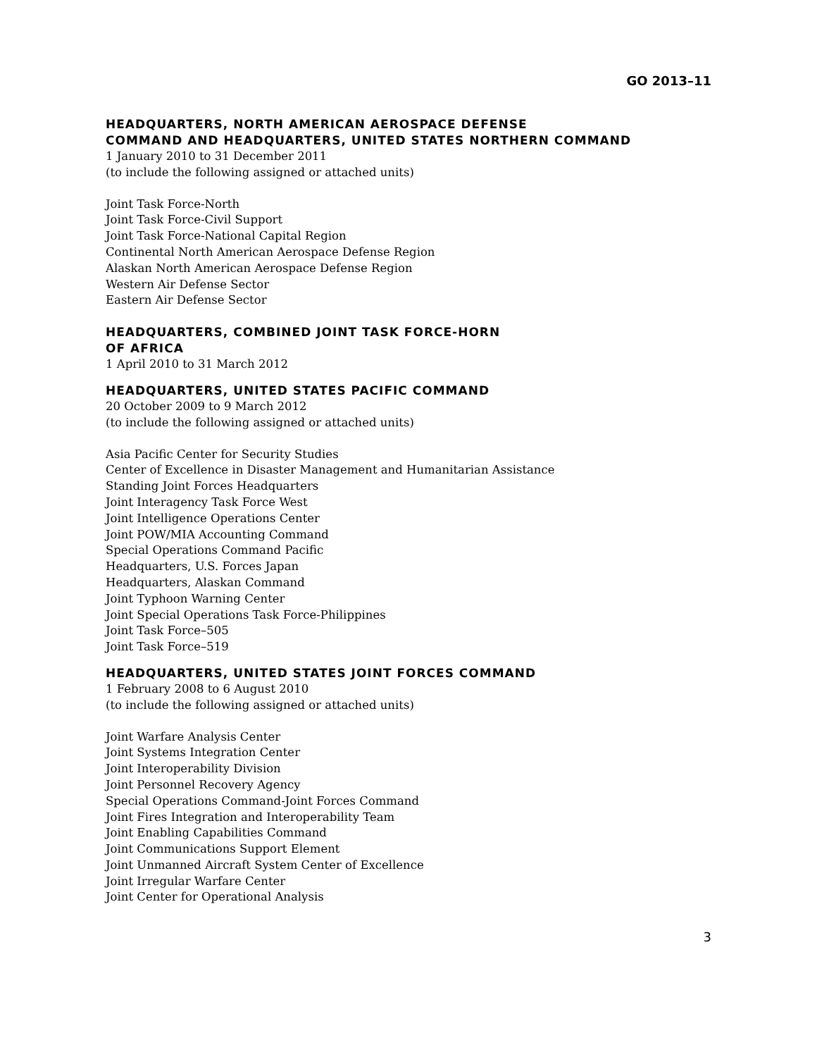GO 2013–11
HEADQUARTERS, NORTH AMERICAN AEROSPACE DEFENSE
COMMAND AND HEADQUARTERS, UNITED STATES NORTHERN COMMAND
1 January 2010 to 31 December 2011
(to include the following assigned or attached units)
Joint Task Force-North
Joint Task Force-Civil Support
Joint Task Force-National Capital Region
Continental North American Aerospace Defense Region
Alaskan North American Aerospace Defense Region
Western Air Defense Sector
Eastern Air Defense Sector
HEADQUARTERS, COMBINED JOINT TASK FORCE-HORN
OF AFRICA
1 April 2010 to 31 March 2012
HEADQUARTERS, UNITED STATES PACIFIC COMMAND
20 October 2009 to 9 March 2012
(to include the following assigned or attached units)
Asia Pacific Center for Security Studies
Center of Excellence in Disaster Management and Humanitarian Assistance
Standing Joint Forces Headquarters
Joint Interagency Task Force West
Joint Intelligence Operations Center
Joint POW/MIA Accounting Command
Special Operations Command Pacific
Headquarters, U.S. Forces Japan
Headquarters, Alaskan Command
Joint Typhoon Warning Center
Joint Special Operations Task Force-Philippines
Joint Task Force–505
Joint Task Force–519
HEADQUARTERS, UNITED STATES JOINT FORCES COMMAND
1 February 2008 to 6 August 2010
(to include the following assigned or attached units)
Joint Warfare Analysis Center
Joint Systems Integration Center
Joint Interoperability Division
Joint Personnel Recovery Agency
Special Operations Command-Joint Forces Command
Joint Fires Integration and Interoperability Team
Joint Enabling Capabilities Command
Joint Communications Support Element
Joint Unmanned Aircraft System Center of Excellence
Joint Irregular Warfare Center
Joint Center for Operational Analysis
3